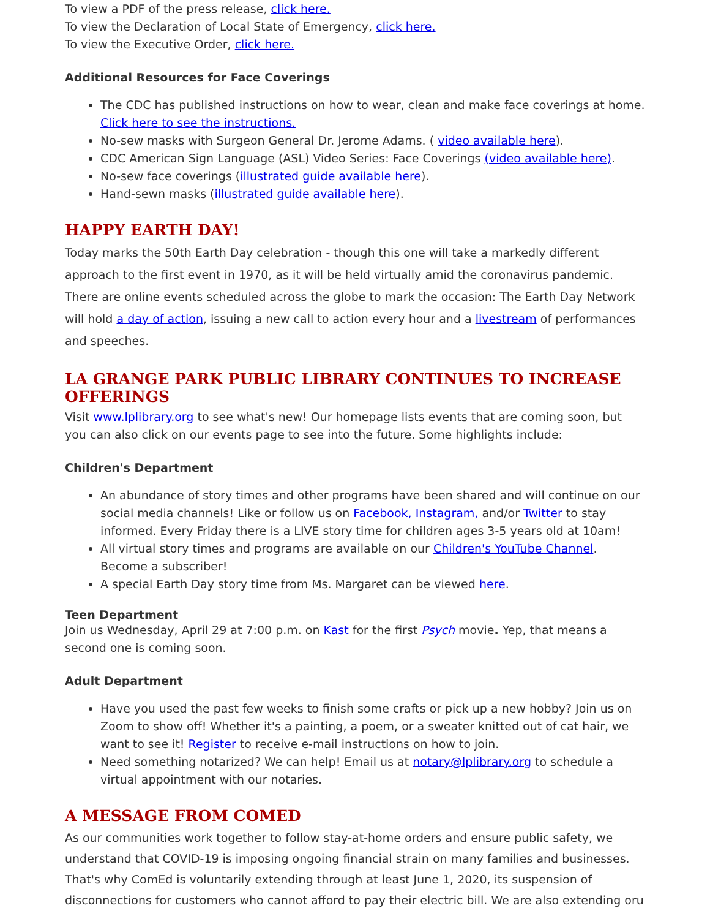To view a PDF of the press release, click here.
To view the Declaration of Local State of Emergency, click here.
To view the Executive Order, click here.
Additional Resources for Face Coverings
The CDC has published instructions on how to wear, clean and make face coverings at home. Click here to see the instructions.
No-sew masks with Surgeon General Dr. Jerome Adams. ( video available here).
CDC American Sign Language (ASL) Video Series: Face Coverings (video available here).
No-sew face coverings (illustrated guide available here).
Hand-sewn masks (illustrated guide available here).
HAPPY EARTH DAY!
Today marks the 50th Earth Day celebration - though this one will take a markedly different approach to the first event in 1970, as it will be held virtually amid the coronavirus pandemic. There are online events scheduled across the globe to mark the occasion: The Earth Day Network will hold a day of action, issuing a new call to action every hour and a livestream of performances and speeches.
LA GRANGE PARK PUBLIC LIBRARY CONTINUES TO INCREASE OFFERINGS
Visit www.lplibrary.org to see what's new! Our homepage lists events that are coming soon, but you can also click on our events page to see into the future. Some highlights include:
Children's Department
An abundance of story times and other programs have been shared and will continue on our social media channels! Like or follow us on Facebook, Instagram, and/or Twitter to stay informed. Every Friday there is a LIVE story time for children ages 3-5 years old at 10am!
All virtual story times and programs are available on our Children's YouTube Channel. Become a subscriber!
A special Earth Day story time from Ms. Margaret can be viewed here.
Teen Department
Join us Wednesday, April 29 at 7:00 p.m. on Kast for the first Psych movie. Yep, that means a second one is coming soon.
Adult Department
Have you used the past few weeks to finish some crafts or pick up a new hobby? Join us on Zoom to show off! Whether it's a painting, a poem, or a sweater knitted out of cat hair, we want to see it! Register to receive e-mail instructions on how to join.
Need something notarized? We can help! Email us at notary@lplibrary.org to schedule a virtual appointment with our notaries.
A MESSAGE FROM COMED
As our communities work together to follow stay-at-home orders and ensure public safety, we understand that COVID-19 is imposing ongoing financial strain on many families and businesses. That's why ComEd is voluntarily extending through at least June 1, 2020, its suspension of disconnections for customers who cannot afford to pay their electric bill. We are also extending oru